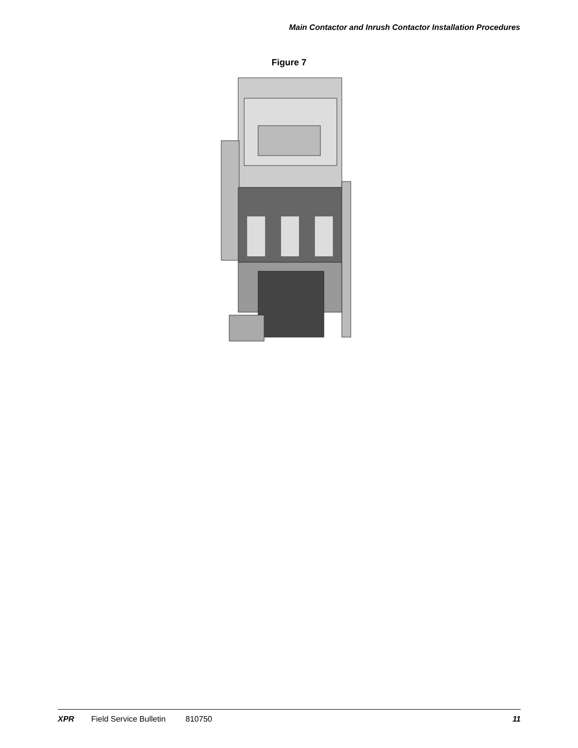Main Contactor and Inrush Contactor Installation Procedures
Figure 7
XPR Field Service Bulletin 810750 11